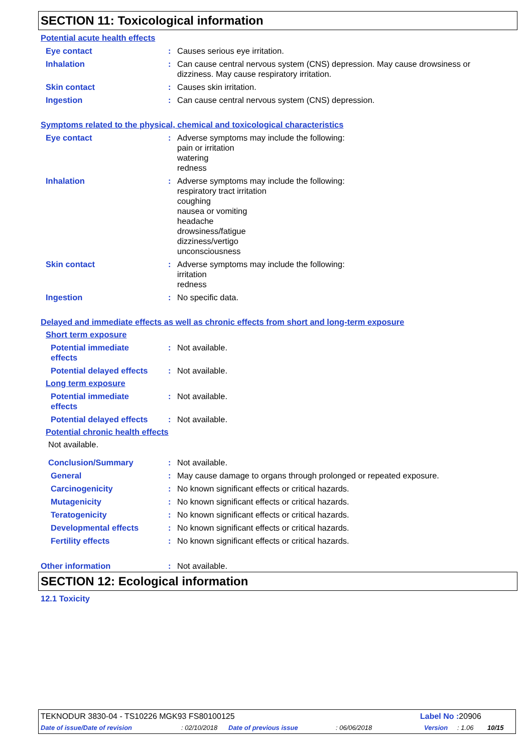SECTION 11: Toxicological information
Potential acute health effects
Eye contact : Causes serious eye irritation.
Inhalation : Can cause central nervous system (CNS) depression. May cause drowsiness or dizziness. May cause respiratory irritation.
Skin contact : Causes skin irritation.
Ingestion : Can cause central nervous system (CNS) depression.
Symptoms related to the physical, chemical and toxicological characteristics
Eye contact : Adverse symptoms may include the following:
pain or irritation
watering
redness
Inhalation : Adverse symptoms may include the following:
respiratory tract irritation
coughing
nausea or vomiting
headache
drowsiness/fatigue
dizziness/vertigo
unconsciousness
Skin contact : Adverse symptoms may include the following:
irritation
redness
Ingestion : No specific data.
Delayed and immediate effects as well as chronic effects from short and long-term exposure
Short term exposure
Potential immediate
effects
: Not available.
Potential delayed effects : Not available.
Long term exposure
Potential immediate
effects
: Not available.
Potential delayed effects : Not available.
Potential chronic health effects
Not available.
Conclusion/Summary : Not available.
General : May cause damage to organs through prolonged or repeated exposure.
Carcinogenicity : No known significant effects or critical hazards.
Mutagenicity : No known significant effects or critical hazards.
Teratogenicity : No known significant effects or critical hazards.
Developmental effects : No known significant effects or critical hazards.
Fertility effects : No known significant effects or critical hazards.
Other information : Not available.
SECTION 12: Ecological information
12.1 Toxicity
TEKNODUR 3830-04 - TS10226 MGK93 FS80100125
Label No : 20906
Date of issue/Date of revision: 02/10/2018 Date of previous issue: 06/06/2018 Version: 1.06 10/15